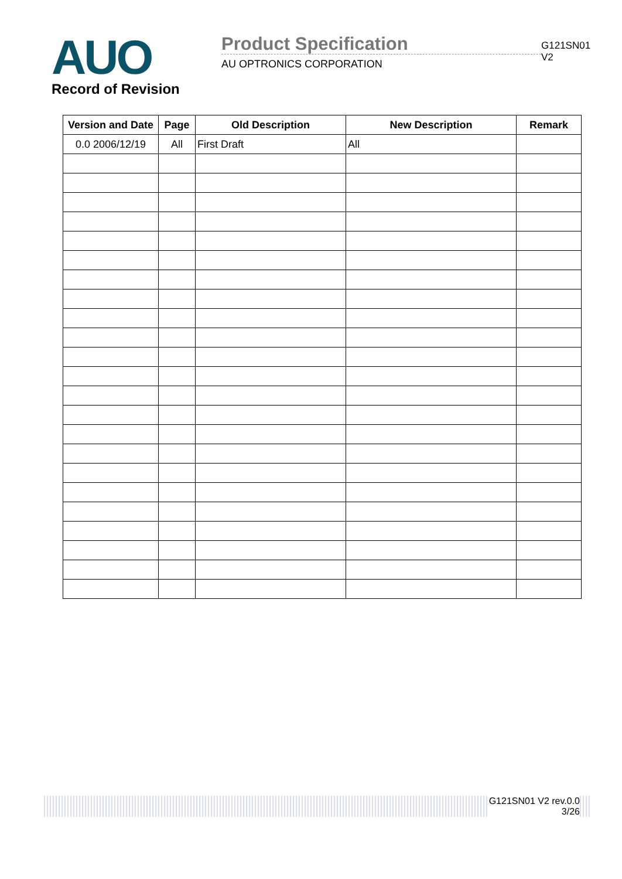AUO
Record of Revision
Product Specification
AU OPTRONICS CORPORATION
G121SN01 V2
| Version and Date | Page | Old Description | New Description | Remark |
| --- | --- | --- | --- | --- |
| 0.0 2006/12/19 | All | First Draft | All | |
G121SN01 V2 rev.0.0
3/26